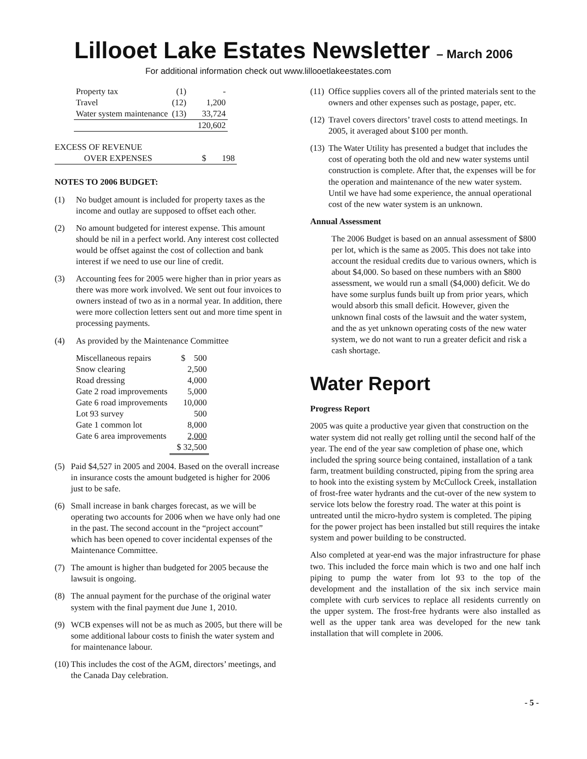Lillooet Lake Estates Newsletter – March 2006
For additional information check out www.lillooetlakeestates.com
| Property tax | (1) | - |
| Travel | (12) | 1,200 |
| Water system maintenance | (13) | 33,724 |
| | | 120,602 |
| EXCESS OF REVENUE | | |
| OVER EXPENSES | $ | 198 |
NOTES TO 2006 BUDGET:
(1) No budget amount is included for property taxes as the income and outlay are supposed to offset each other.
(2) No amount budgeted for interest expense. This amount should be nil in a perfect world. Any interest cost collected would be offset against the cost of collection and bank interest if we need to use our line of credit.
(3) Accounting fees for 2005 were higher than in prior years as there was more work involved. We sent out four invoices to owners instead of two as in a normal year. In addition, there were more collection letters sent out and more time spent in processing payments.
(4) As provided by the Maintenance Committee
| Miscellaneous repairs | $ 500 |
| Snow clearing | 2,500 |
| Road dressing | 4,000 |
| Gate 2 road improvements | 5,000 |
| Gate 6 road improvements | 10,000 |
| Lot 93 survey | 500 |
| Gate 1 common lot | 8,000 |
| Gate 6 area improvements | 2,000 |
| | $ 32,500 |
(5) Paid $4,527 in 2005 and 2004. Based on the overall increase in insurance costs the amount budgeted is higher for 2006 just to be safe.
(6) Small increase in bank charges forecast, as we will be operating two accounts for 2006 when we have only had one in the past. The second account in the “project account” which has been opened to cover incidental expenses of the Maintenance Committee.
(7) The amount is higher than budgeted for 2005 because the lawsuit is ongoing.
(8) The annual payment for the purchase of the original water system with the final payment due June 1, 2010.
(9) WCB expenses will not be as much as 2005, but there will be some additional labour costs to finish the water system and for maintenance labour.
(10) This includes the cost of the AGM, directors’ meetings, and the Canada Day celebration.
(11) Office supplies covers all of the printed materials sent to the owners and other expenses such as postage, paper, etc.
(12) Travel covers directors’ travel costs to attend meetings. In 2005, it averaged about $100 per month.
(13) The Water Utility has presented a budget that includes the cost of operating both the old and new water systems until construction is complete. After that, the expenses will be for the operation and maintenance of the new water system. Until we have had some experience, the annual operational cost of the new water system is an unknown.
Annual Assessment
The 2006 Budget is based on an annual assessment of $800 per lot, which is the same as 2005. This does not take into account the residual credits due to various owners, which is about $4,000. So based on these numbers with an $800 assessment, we would run a small ($4,000) deficit. We do have some surplus funds built up from prior years, which would absorb this small deficit. However, given the unknown final costs of the lawsuit and the water system, and the as yet unknown operating costs of the new water system, we do not want to run a greater deficit and risk a cash shortage.
Water Report
Progress Report
2005 was quite a productive year given that construction on the water system did not really get rolling until the second half of the year. The end of the year saw completion of phase one, which included the spring source being contained, installation of a tank farm, treatment building constructed, piping from the spring area to hook into the existing system by McCullock Creek, installation of frost-free water hydrants and the cut-over of the new system to service lots below the forestry road. The water at this point is untreated until the micro-hydro system is completed. The piping for the power project has been installed but still requires the intake system and power building to be constructed.
Also completed at year-end was the major infrastructure for phase two. This included the force main which is two and one half inch piping to pump the water from lot 93 to the top of the development and the installation of the six inch service main complete with curb services to replace all residents currently on the upper system. The frost-free hydrants were also installed as well as the upper tank area was developed for the new tank installation that will complete in 2006.
- 5 -